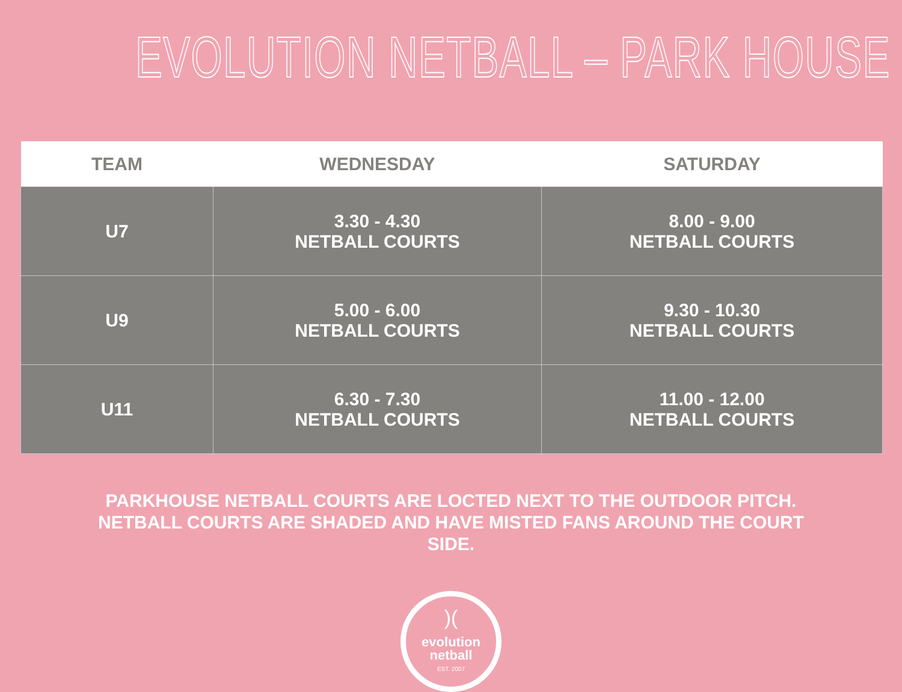EVOLUTION NETBALL – PARK HOUSE
| TEAM | WEDNESDAY | SATURDAY |
| --- | --- | --- |
| U7 | 3.30 - 4.30 NETBALL COURTS | 8.00 - 9.00 NETBALL COURTS |
| U9 | 5.00 - 6.00 NETBALL COURTS | 9.30 - 10.30 NETBALL COURTS |
| U11 | 6.30 - 7.30 NETBALL COURTS | 11.00 - 12.00 NETBALL COURTS |
PARKHOUSE NETBALL COURTS ARE LOCTED NEXT TO THE OUTDOOR PITCH. NETBALL COURTS ARE SHADED AND HAVE MISTED FANS AROUND THE COURT SIDE.
)(
evolution
netball
EST. 2007